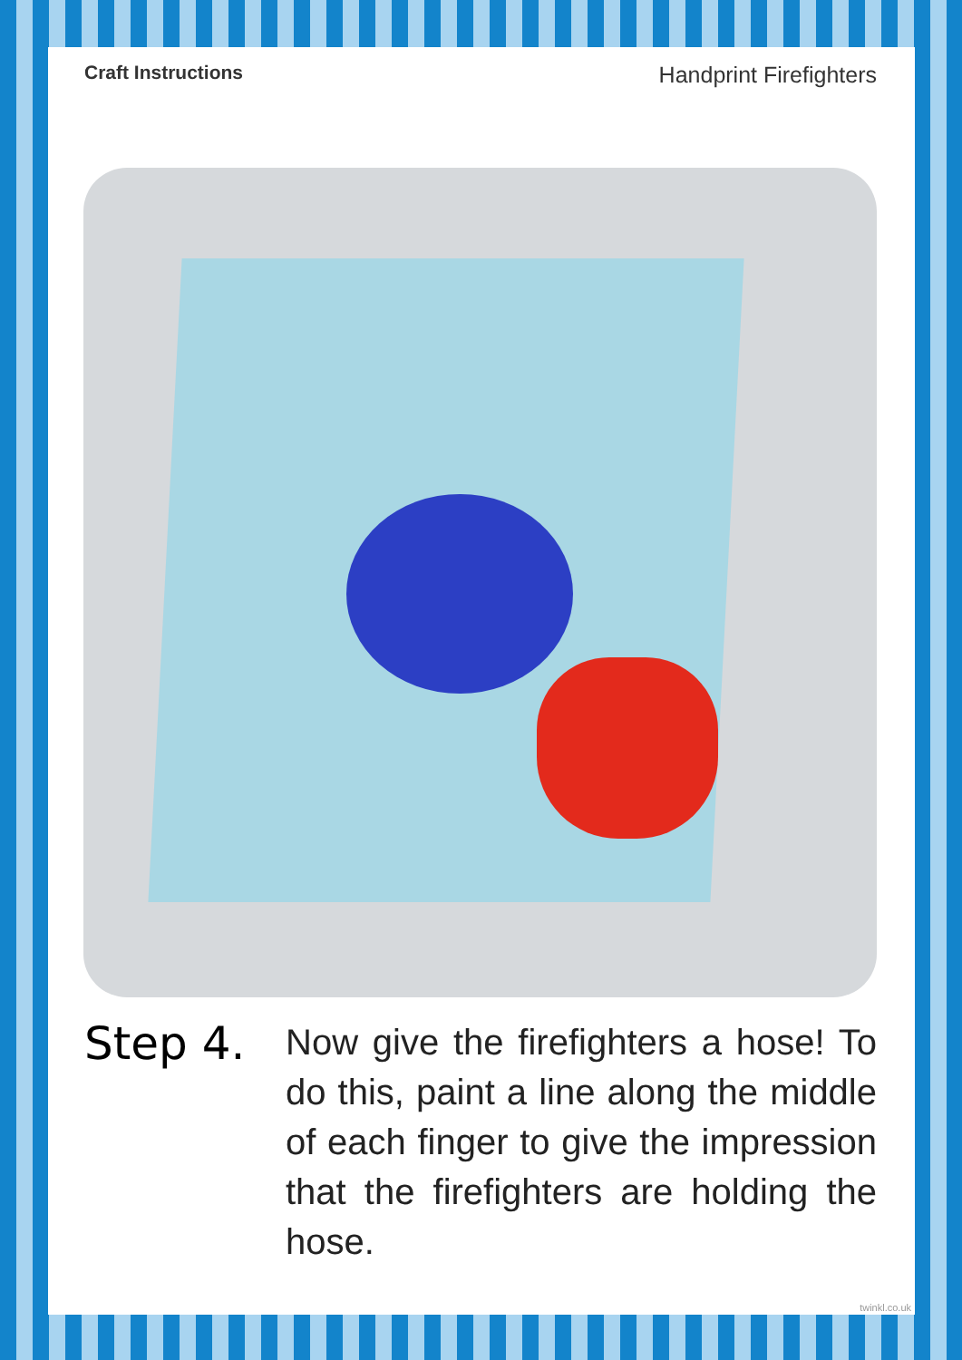Craft Instructions Handprint Firefighters
Step 4.
Now give the firefighters a hose! To do this, paint a line along the middle of each finger to give the impression that the firefighters are holding the hose.
twinkl.co.uk